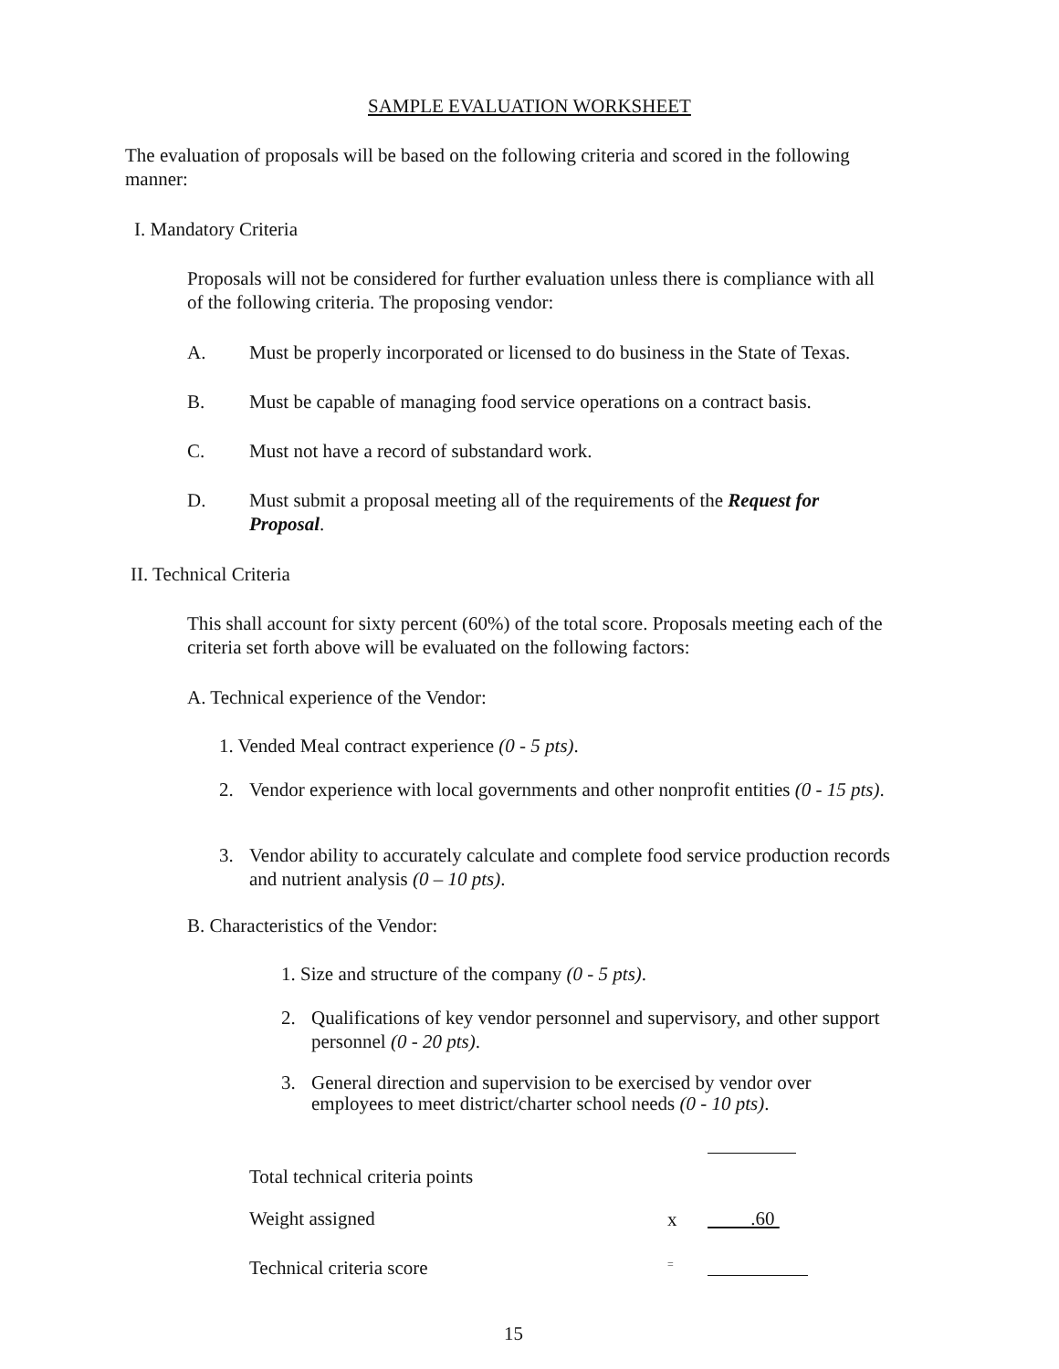SAMPLE EVALUATION WORKSHEET
The evaluation of proposals will be based on the following criteria and scored in the following manner:
I. Mandatory Criteria
Proposals will not be considered for further evaluation unless there is compliance with all of the following criteria. The proposing vendor:
A. Must be properly incorporated or licensed to do business in the State of Texas.
B. Must be capable of managing food service operations on a contract basis.
C. Must not have a record of substandard work.
D. Must submit a proposal meeting all of the requirements of the Request for Proposal.
II. Technical Criteria
This shall account for sixty percent (60%) of the total score. Proposals meeting each of the criteria set forth above will be evaluated on the following factors:
A. Technical experience of the Vendor:
1. Vended Meal contract experience (0 - 5 pts).
2. Vendor experience with local governments and other nonprofit entities (0 - 15 pts).
3. Vendor ability to accurately calculate and complete food service production records and nutrient analysis (0 – 10 pts).
B. Characteristics of the Vendor:
1. Size and structure of the company (0 - 5 pts).
2. Qualifications of key vendor personnel and supervisory, and other support personnel (0 - 20 pts).
3. General direction and supervision to be exercised by vendor over employees to meet district/charter school needs (0 - 10 pts).
Total technical criteria points
Weight assigned x .60
Technical criteria score =
15